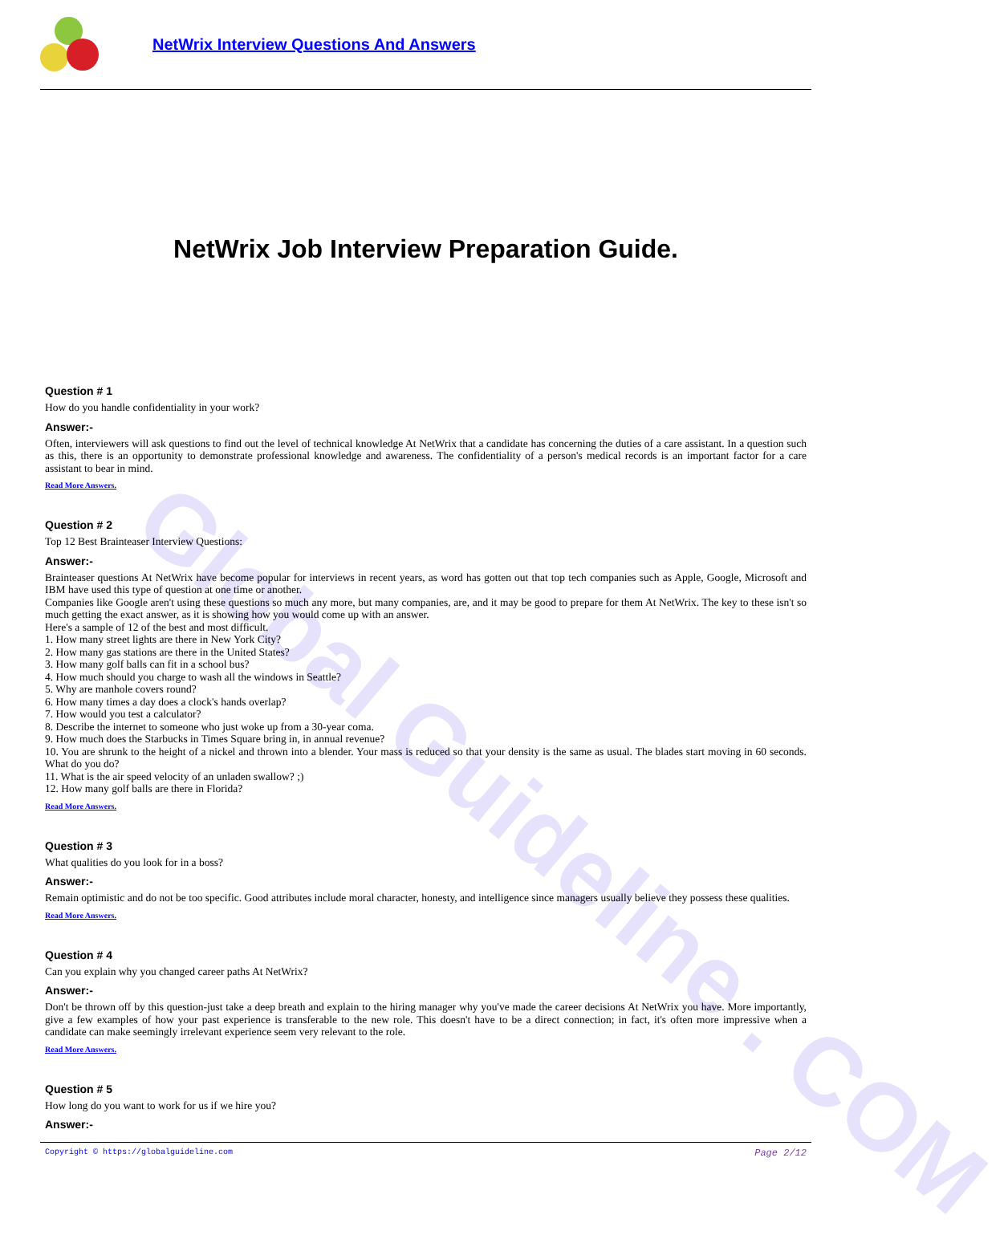Global Guideline . COM
NetWrix Interview Questions And Answers
NetWrix Job Interview Preparation Guide.
Question # 1
How do you handle confidentiality in your work?
Answer:-
Often, interviewers will ask questions to find out the level of technical knowledge At NetWrix that a candidate has concerning the duties of a care assistant. In a question such as this, there is an opportunity to demonstrate professional knowledge and awareness. The confidentiality of a person's medical records is an important factor for a care assistant to bear in mind.
Read More Answers.
Question # 2
Top 12 Best Brainteaser Interview Questions:
Answer:-
Brainteaser questions At NetWrix have become popular for interviews in recent years, as word has gotten out that top tech companies such as Apple, Google, Microsoft and IBM have used this type of question at one time or another.
Companies like Google aren't using these questions so much any more, but many companies, are, and it may be good to prepare for them At NetWrix. The key to these isn't so much getting the exact answer, as it is showing how you would come up with an answer.
Here's a sample of 12 of the best and most difficult.
1. How many street lights are there in New York City?
2. How many gas stations are there in the United States?
3. How many golf balls can fit in a school bus?
4. How much should you charge to wash all the windows in Seattle?
5. Why are manhole covers round?
6. How many times a day does a clock's hands overlap?
7. How would you test a calculator?
8. Describe the internet to someone who just woke up from a 30-year coma.
9. How much does the Starbucks in Times Square bring in, in annual revenue?
10. You are shrunk to the height of a nickel and thrown into a blender. Your mass is reduced so that your density is the same as usual. The blades start moving in 60 seconds. What do you do?
11. What is the air speed velocity of an unladen swallow? ;)
12. How many golf balls are there in Florida?
Read More Answers.
Question # 3
What qualities do you look for in a boss?
Answer:-
Remain optimistic and do not be too specific. Good attributes include moral character, honesty, and intelligence since managers usually believe they possess these qualities.
Read More Answers.
Question # 4
Can you explain why you changed career paths At NetWrix?
Answer:-
Don't be thrown off by this question-just take a deep breath and explain to the hiring manager why you've made the career decisions At NetWrix you have. More importantly, give a few examples of how your past experience is transferable to the new role. This doesn't have to be a direct connection; in fact, it's often more impressive when a candidate can make seemingly irrelevant experience seem very relevant to the role.
Read More Answers.
Question # 5
How long do you want to work for us if we hire you?
Answer:-
Copyright © https://globalguideline.com Page 2/12